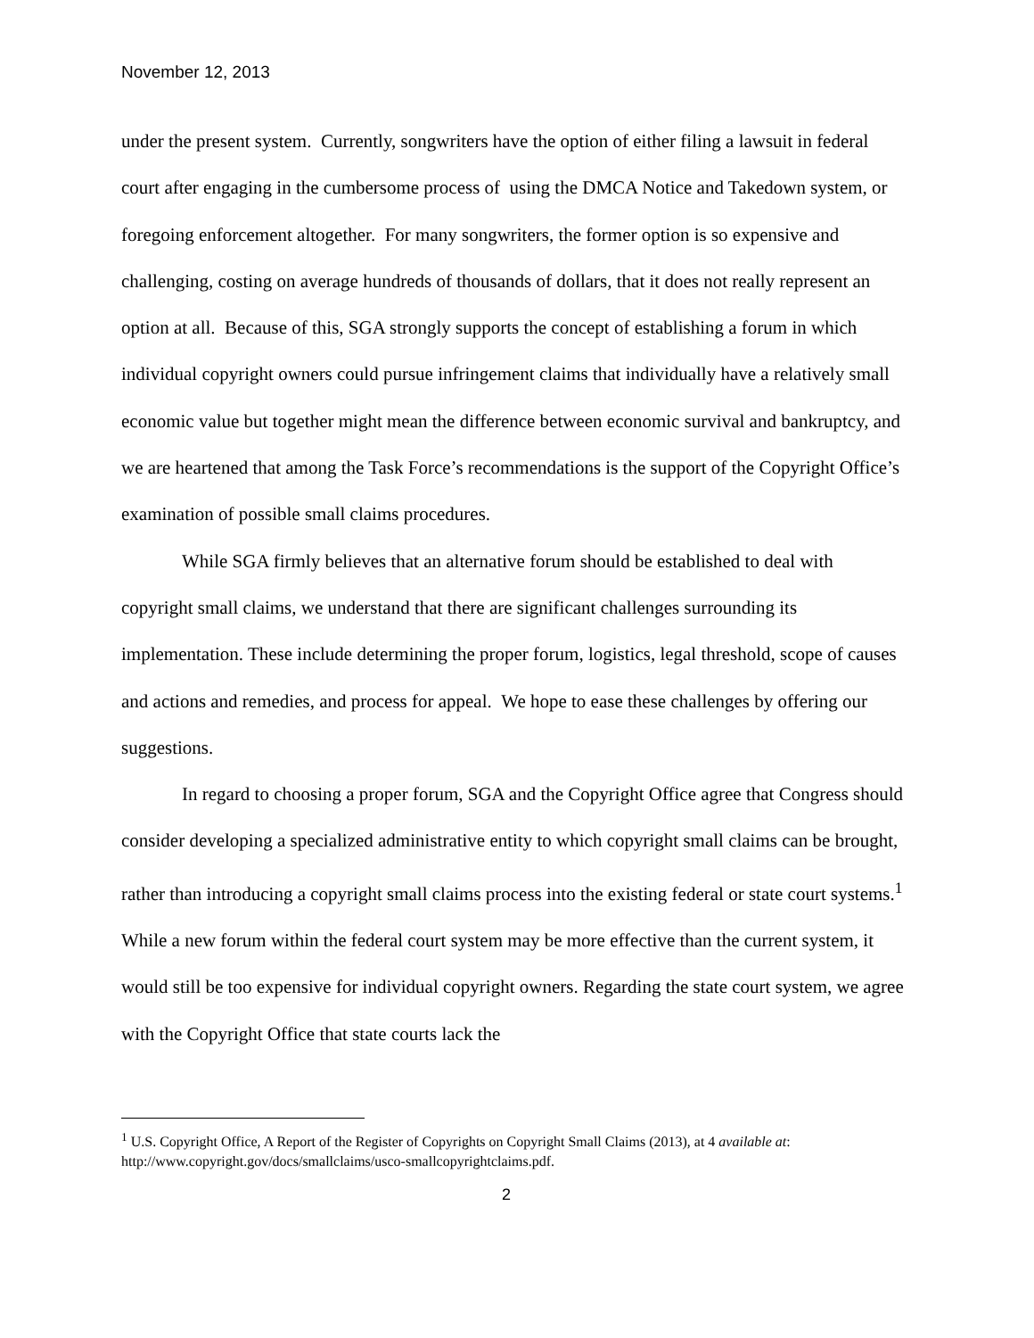November 12, 2013
under the present system. Currently, songwriters have the option of either filing a lawsuit in federal court after engaging in the cumbersome process of using the DMCA Notice and Takedown system, or foregoing enforcement altogether. For many songwriters, the former option is so expensive and challenging, costing on average hundreds of thousands of dollars, that it does not really represent an option at all. Because of this, SGA strongly supports the concept of establishing a forum in which individual copyright owners could pursue infringement claims that individually have a relatively small economic value but together might mean the difference between economic survival and bankruptcy, and we are heartened that among the Task Force’s recommendations is the support of the Copyright Office’s examination of possible small claims procedures.
While SGA firmly believes that an alternative forum should be established to deal with copyright small claims, we understand that there are significant challenges surrounding its implementation. These include determining the proper forum, logistics, legal threshold, scope of causes and actions and remedies, and process for appeal. We hope to ease these challenges by offering our suggestions.
In regard to choosing a proper forum, SGA and the Copyright Office agree that Congress should consider developing a specialized administrative entity to which copyright small claims can be brought, rather than introducing a copyright small claims process into the existing federal or state court systems.<sup>1</sup> While a new forum within the federal court system may be more effective than the current system, it would still be too expensive for individual copyright owners. Regarding the state court system, we agree with the Copyright Office that state courts lack the
<sup>1</sup> U.S. Copyright Office, A Report of the Register of Copyrights on Copyright Small Claims (2013), at 4 available at: http://www.copyright.gov/docs/smallclaims/usco-smallcopyrightclaims.pdf.
2